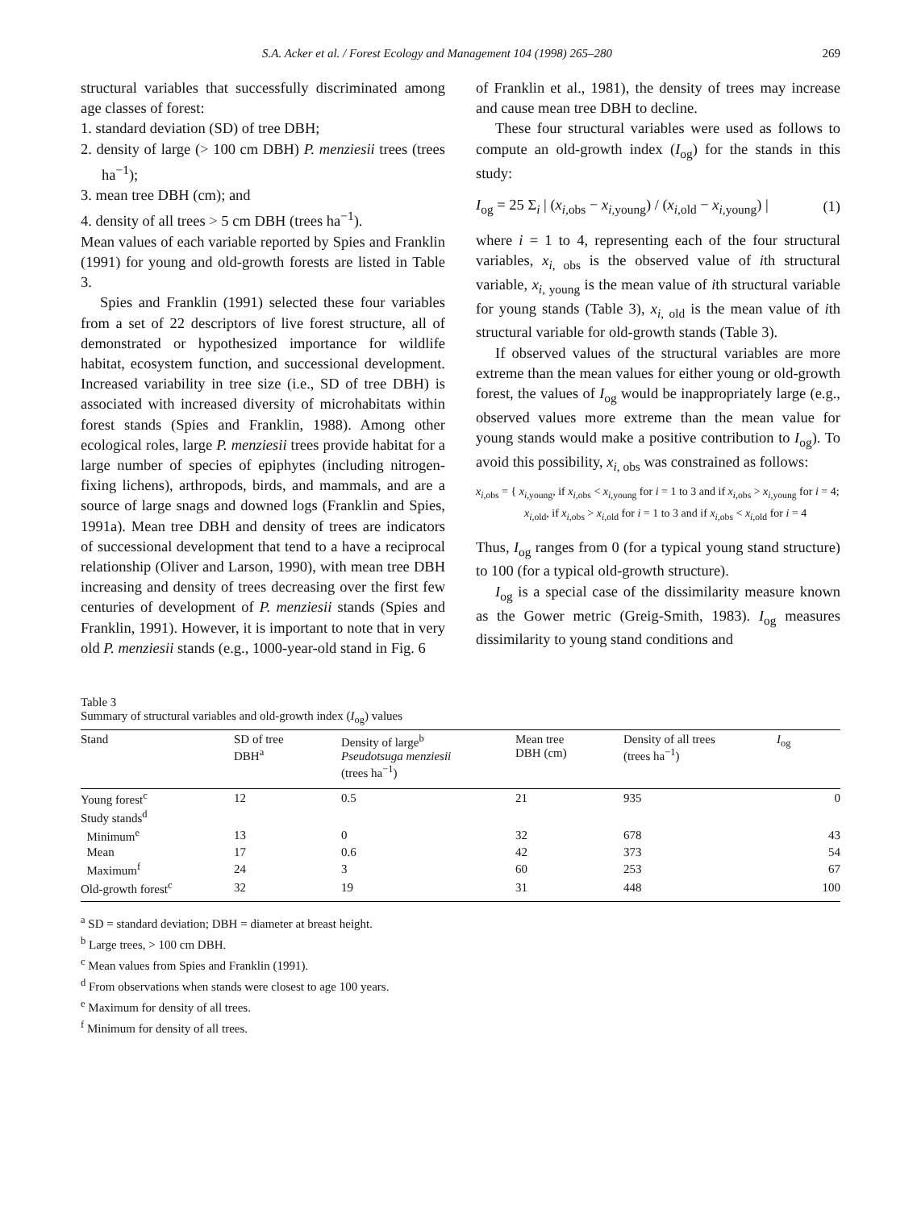S.A. Acker et al. / Forest Ecology and Management 104 (1998) 265–280 269
structural variables that successfully discriminated among age classes of forest:
1. standard deviation (SD) of tree DBH;
2. density of large (> 100 cm DBH) P. menziesii trees (trees ha<sup>−1</sup>);
3. mean tree DBH (cm); and
4. density of all trees > 5 cm DBH (trees ha<sup>−1</sup>).
Mean values of each variable reported by Spies and Franklin (1991) for young and old-growth forests are listed in Table 3.
Spies and Franklin (1991) selected these four variables from a set of 22 descriptors of live forest structure, all of demonstrated or hypothesized importance for wildlife habitat, ecosystem function, and successional development. Increased variability in tree size (i.e., SD of tree DBH) is associated with increased diversity of microhabitats within forest stands (Spies and Franklin, 1988). Among other ecological roles, large P. menziesii trees provide habitat for a large number of species of epiphytes (including nitrogen-fixing lichens), arthropods, birds, and mammals, and are a source of large snags and downed logs (Franklin and Spies, 1991a). Mean tree DBH and density of trees are indicators of successional development that tend to a have a reciprocal relationship (Oliver and Larson, 1990), with mean tree DBH increasing and density of trees decreasing over the first few centuries of development of P. menziesii stands (Spies and Franklin, 1991). However, it is important to note that in very old P. menziesii stands (e.g., 1000-year-old stand in Fig. 6
of Franklin et al., 1981), the density of trees may increase and cause mean tree DBH to decline.
These four structural variables were used as follows to compute an old-growth index (I<sub>og</sub>) for the stands in this study:
I<sub>og</sub> = 25 Σ<sub>i</sub> | (x<sub>i,obs</sub> − x<sub>i,young</sub>) / (x<sub>i,old</sub> − x<sub>i,young</sub>) | (1)
where i = 1 to 4, representing each of the four structural variables, x<sub>i, obs</sub> is the observed value of ith structural variable, x<sub>i, young</sub> is the mean value of ith structural variable for young stands (Table 3), x<sub>i, old</sub> is the mean value of ith structural variable for old-growth stands (Table 3).
If observed values of the structural variables are more extreme than the mean values for either young or old-growth forest, the values of I<sub>og</sub> would be inappropriately large (e.g., observed values more extreme than the mean value for young stands would make a positive contribution to I<sub>og</sub>). To avoid this possibility, x<sub>i, obs</sub> was constrained as follows:
x<sub>i,obs</sub> = { x<sub>i,young</sub>, if x<sub>i,obs</sub> < x<sub>i,young</sub> for i = 1 to 3 and if x<sub>i,obs</sub> > x<sub>i,young</sub> for i = 4;
x<sub>i,old</sub>, if x<sub>i,obs</sub> > x<sub>i,old</sub> for i = 1 to 3 and if x<sub>i,obs</sub> < x<sub>i,old</sub> for i = 4
Thus, I<sub>og</sub> ranges from 0 (for a typical young stand structure) to 100 (for a typical old-growth structure).
I<sub>og</sub> is a special case of the dissimilarity measure known as the Gower metric (Greig-Smith, 1983). I<sub>og</sub> measures dissimilarity to young stand conditions and
Table 3
Summary of structural variables and old-growth index (I<sub>og</sub>) values
| Stand | SD of tree DBH<sup>a</sup> | Density of large<sup>b</sup> Pseudotsuga menziesii (trees ha<sup>−1</sup>) | Mean tree DBH (cm) | Density of all trees (trees ha<sup>−1</sup>) | I<sub>og</sub> |
| --- | --- | --- | --- | --- | --- |
| Young forest<sup>c</sup> | 12 | 0.5 | 21 | 935 | 0 |
| Study stands<sup>d</sup> | | | | | |
| Minimum<sup>e</sup> | 13 | 0 | 32 | 678 | 43 |
| Mean | 17 | 0.6 | 42 | 373 | 54 |
| Maximum<sup>f</sup> | 24 | 3 | 60 | 253 | 67 |
| Old-growth forest<sup>c</sup> | 32 | 19 | 31 | 448 | 100 |
<sup>a</sup> SD = standard deviation; DBH = diameter at breast height.
<sup>b</sup> Large trees, > 100 cm DBH.
<sup>c</sup> Mean values from Spies and Franklin (1991).
<sup>d</sup> From observations when stands were closest to age 100 years.
<sup>e</sup> Maximum for density of all trees.
<sup>f</sup> Minimum for density of all trees.